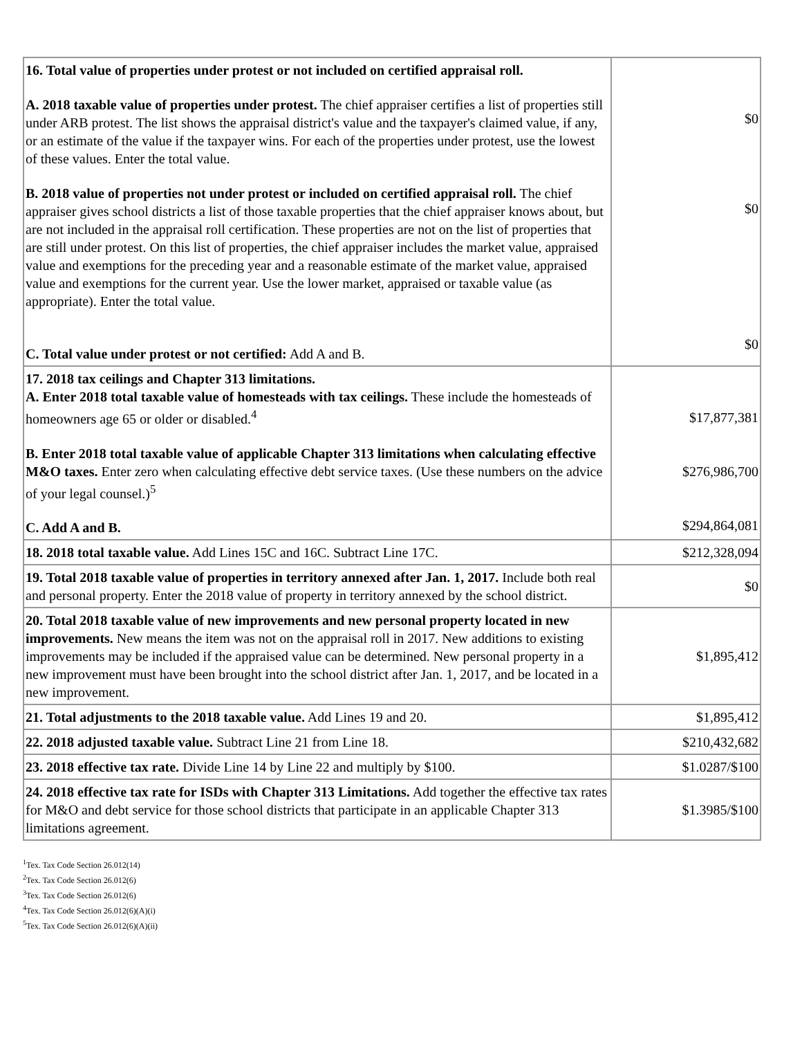| 16. Total value of properties under protest or not included on certified appraisal roll. A. 2018 taxable value of properties under protest. The chief appraiser certifies a list of properties still under ARB protest. The list shows the appraisal district's value and the taxpayer's claimed value, if any, or an estimate of the value if the taxpayer wins. For each of the properties under protest, use the lowest of these values. Enter the total value. B. 2018 value of properties not under protest or included on certified appraisal roll. The chief appraiser gives school districts a list of those taxable properties that the chief appraiser knows about, but are not included in the appraisal roll certification. These properties are not on the list of properties that are still under protest. On this list of properties, the chief appraiser includes the market value, appraised value and exemptions for the preceding year and a reasonable estimate of the market value, appraised value and exemptions for the current year. Use the lower market, appraised or taxable value (as appropriate). Enter the total value. C. Total value under protest or not certified: Add A and B. | $0 $0 $0 |
| 17. 2018 tax ceilings and Chapter 313 limitations. A. Enter 2018 total taxable value of homesteads with tax ceilings. These include the homesteads of homeowners age 65 or older or disabled.<sup>4</sup> B. Enter 2018 total taxable value of applicable Chapter 313 limitations when calculating effective M&O taxes. Enter zero when calculating effective debt service taxes. (Use these numbers on the advice of your legal counsel.)<sup>5</sup> C. Add A and B. | $17,877,381 $276,986,700 $294,864,081 |
| 18. 2018 total taxable value. Add Lines 15C and 16C. Subtract Line 17C. | $212,328,094 |
| 19. Total 2018 taxable value of properties in territory annexed after Jan. 1, 2017. Include both real and personal property. Enter the 2018 value of property in territory annexed by the school district. | $0 |
| 20. Total 2018 taxable value of new improvements and new personal property located in new improvements. New means the item was not on the appraisal roll in 2017. New additions to existing improvements may be included if the appraised value can be determined. New personal property in a new improvement must have been brought into the school district after Jan. 1, 2017, and be located in a new improvement. | $1,895,412 |
| 21. Total adjustments to the 2018 taxable value. Add Lines 19 and 20. | $1,895,412 |
| 22. 2018 adjusted taxable value. Subtract Line 21 from Line 18. | $210,432,682 |
| 23. 2018 effective tax rate. Divide Line 14 by Line 22 and multiply by $100. | $1.0287/$100 |
| 24. 2018 effective tax rate for ISDs with Chapter 313 Limitations. Add together the effective tax rates for M&O and debt service for those school districts that participate in an applicable Chapter 313 limitations agreement. | $1.3985/$100 |
<sup>1</sup> Tex. Tax Code Section 26.012(14)
<sup>2</sup> Tex. Tax Code Section 26.012(6)
<sup>3</sup> Tex. Tax Code Section 26.012(6)
<sup>4</sup> Tex. Tax Code Section 26.012(6)(A)(i)
<sup>5</sup> Tex. Tax Code Section 26.012(6)(A)(ii)